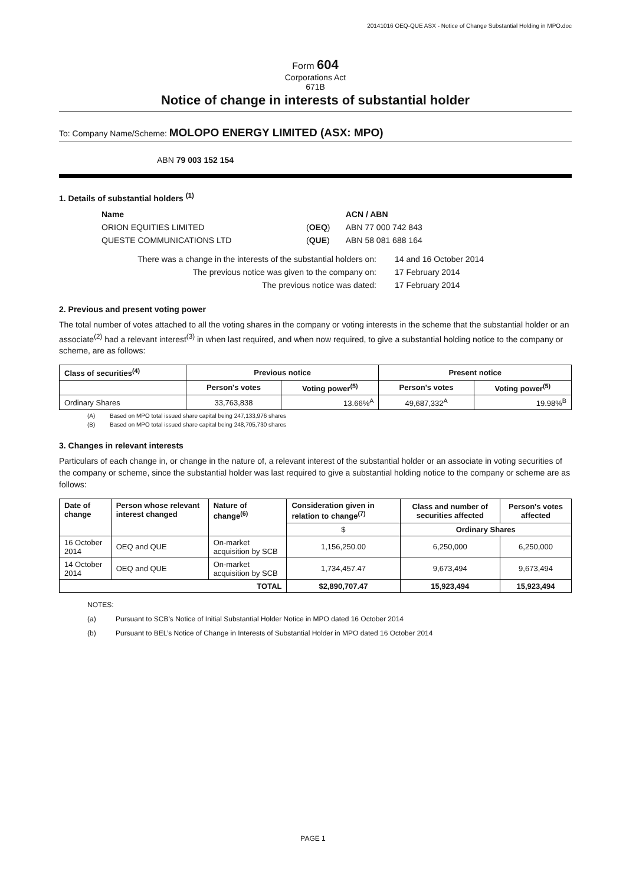20141016 OEQ-QUE ASX - Notice of Change Substantial Holding in MPO.doc
Form 604
Corporations Act
671B
Notice of change in interests of substantial holder
To: Company Name/Scheme: MOLOPO ENERGY LIMITED (ASX: MPO)
ABN 79 003 152 154
1. Details of substantial holders <sup>(1)</sup>
| Name | | ACN / ABN |
| ORION EQUITIES LIMITED | ( OEQ ) | ABN 77 000 742 843 |
| QUESTE COMMUNICATIONS LTD | ( QUE ) | ABN 58 081 688 164 |
| There was a change in the interests of the substantial holders on: | 14 and 16 October 2014 |
| The previous notice was given to the company on: | 17 February 2014 |
| The previous notice was dated: | 17 February 2014 |
2. Previous and present voting power
The total number of votes attached to all the voting shares in the company or voting interests in the scheme that the substantial holder or an associate<sup>(2)</sup> had a relevant interest<sup>(3)</sup> in when last required, and when now required, to give a substantial holding notice to the company or scheme, are as follows:
| Class of securities<sup>(4)</sup> | Previous notice | | Present notice | |
| --- | --- | --- | --- | --- |
| | Person's votes | Voting power<sup>(5)</sup> | Person's votes | Voting power<sup>(5)</sup> |
| Ordinary Shares | 33,763,838 | 13.66%<sup>A</sup> | 49,687,332<sup>A</sup> | 19.98%<sup>B</sup> |
(A) Based on MPO total issued share capital being 247,133,976 shares
(B) Based on MPO total issued share capital being 248,705,730 shares
3. Changes in relevant interests
Particulars of each change in, or change in the nature of, a relevant interest of the substantial holder or an associate in voting securities of the company or scheme, since the substantial holder was last required to give a substantial holding notice to the company or scheme are as follows:
| Date of change | Person whose relevant interest changed | Nature of change<sup>(6)</sup> | Consideration given in relation to change<sup>(7)</sup> | Class and number of securities affected | Person's votes affected |
| --- | --- | --- | --- | --- | --- |
| | | | $ | Ordinary Shares | |
| 16 October 2014 | OEQ and QUE | On-market acquisition by SCB | 1,156,250.00 | 6,250,000 | 6,250,000 |
| 14 October 2014 | OEQ and QUE | On-market acquisition by SCB | 1,734,457.47 | 9,673,494 | 9,673,494 |
| TOTAL | | | $2,890,707.47 | 15,923,494 | 15,923,494 |
NOTES:
(a) Pursuant to SCB’s Notice of Initial Substantial Holder Notice in MPO dated 16 October 2014
(b) Pursuant to BEL’s Notice of Change in Interests of Substantial Holder in MPO dated 16 October 2014
PAGE 1